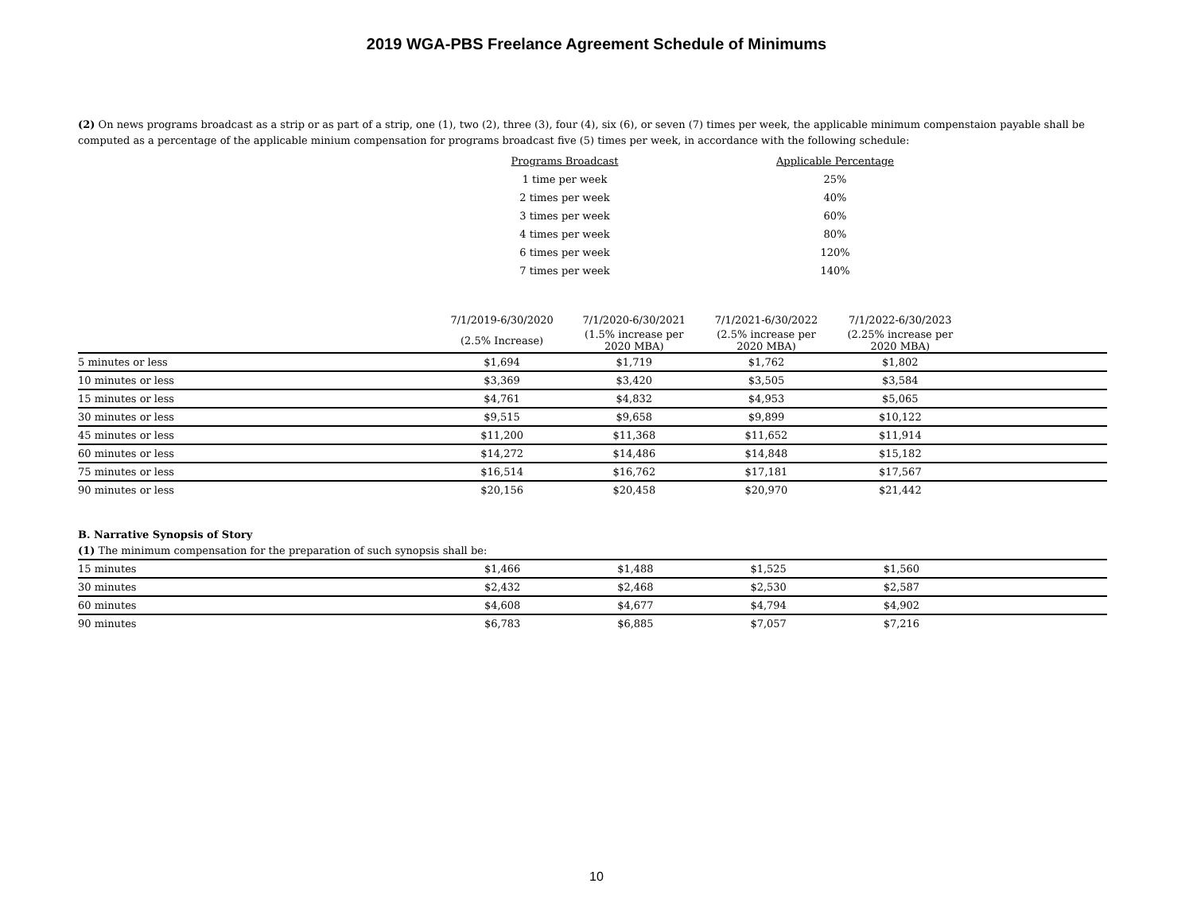2019 WGA-PBS Freelance Agreement Schedule of Minimums
(2) On news programs broadcast as a strip or as part of a strip, one (1), two (2), three (3), four (4), six (6), or seven (7) times per week, the applicable minimum compenstaion payable shall be computed as a percentage of the applicable minium compensation for programs broadcast five (5) times per week, in accordance with the following schedule:
| Programs Broadcast | Applicable Percentage |
| --- | --- |
| 1 time per week | 25% |
| 2 times per week | 40% |
| 3 times per week | 60% |
| 4 times per week | 80% |
| 6 times per week | 120% |
| 7 times per week | 140% |
| | 7/1/2019-6/30/2020 | 7/1/2020-6/30/2021 | 7/1/2021-6/30/2022 | 7/1/2022-6/30/2023 | |
| | (2.5% Increase) | (1.5% increase per 2020 MBA) | (2.5% increase per 2020 MBA) | (2.25% increase per 2020 MBA) | |
| 5 minutes or less | $1,694 | $1,719 | $1,762 | $1,802 | |
| 10 minutes or less | $3,369 | $3,420 | $3,505 | $3,584 | |
| 15 minutes or less | $4,761 | $4,832 | $4,953 | $5,065 | |
| 30 minutes or less | $9,515 | $9,658 | $9,899 | $10,122 | |
| 45 minutes or less | $11,200 | $11,368 | $11,652 | $11,914 | |
| 60 minutes or less | $14,272 | $14,486 | $14,848 | $15,182 | |
| 75 minutes or less | $16,514 | $16,762 | $17,181 | $17,567 | |
| 90 minutes or less | $20,156 | $20,458 | $20,970 | $21,442 | |
B. Narrative Synopsis of Story
(1) The minimum compensation for the preparation of such synopsis shall be:
| 15 minutes | $1,466 | $1,488 | $1,525 | $1,560 | |
| 30 minutes | $2,432 | $2,468 | $2,530 | $2,587 | |
| 60 minutes | $4,608 | $4,677 | $4,794 | $4,902 | |
| 90 minutes | $6,783 | $6,885 | $7,057 | $7,216 | |
10